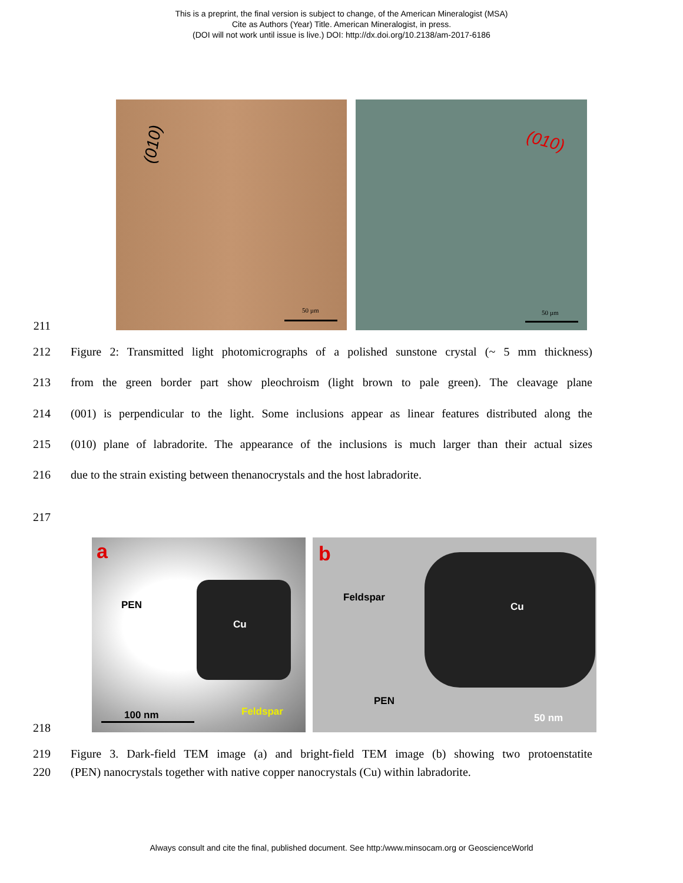This is a preprint, the final version is subject to change, of the American Mineralogist (MSA)
Cite as Authors (Year) Title. American Mineralogist, in press.
(DOI will not work until issue is live.) DOI: http://dx.doi.org/10.2138/am-2017-6186
(010)
50 µm
(010)
50 µm
211
212 Figure 2: Transmitted light photomicrographs of a polished sunstone crystal (~ 5 mm thickness)
213 from the green border part show pleochroism (light brown to pale green). The cleavage plane
214 (001) is perpendicular to the light. Some inclusions appear as linear features distributed along the
215 (010) plane of labradorite. The appearance of the inclusions is much larger than their actual sizes
216 due to the strain existing between thenanocrystals and the host labradorite.
217
a
PEN
Cu
Feldspar
100 nm
b
Feldspar
Cu
PEN
50 nm
218
219 Figure 3. Dark-field TEM image (a) and bright-field TEM image (b) showing two protoenstatite
220 (PEN) nanocrystals together with native copper nanocrystals (Cu) within labradorite.
Always consult and cite the final, published document. See http:/www.minsocam.org or GeoscienceWorld